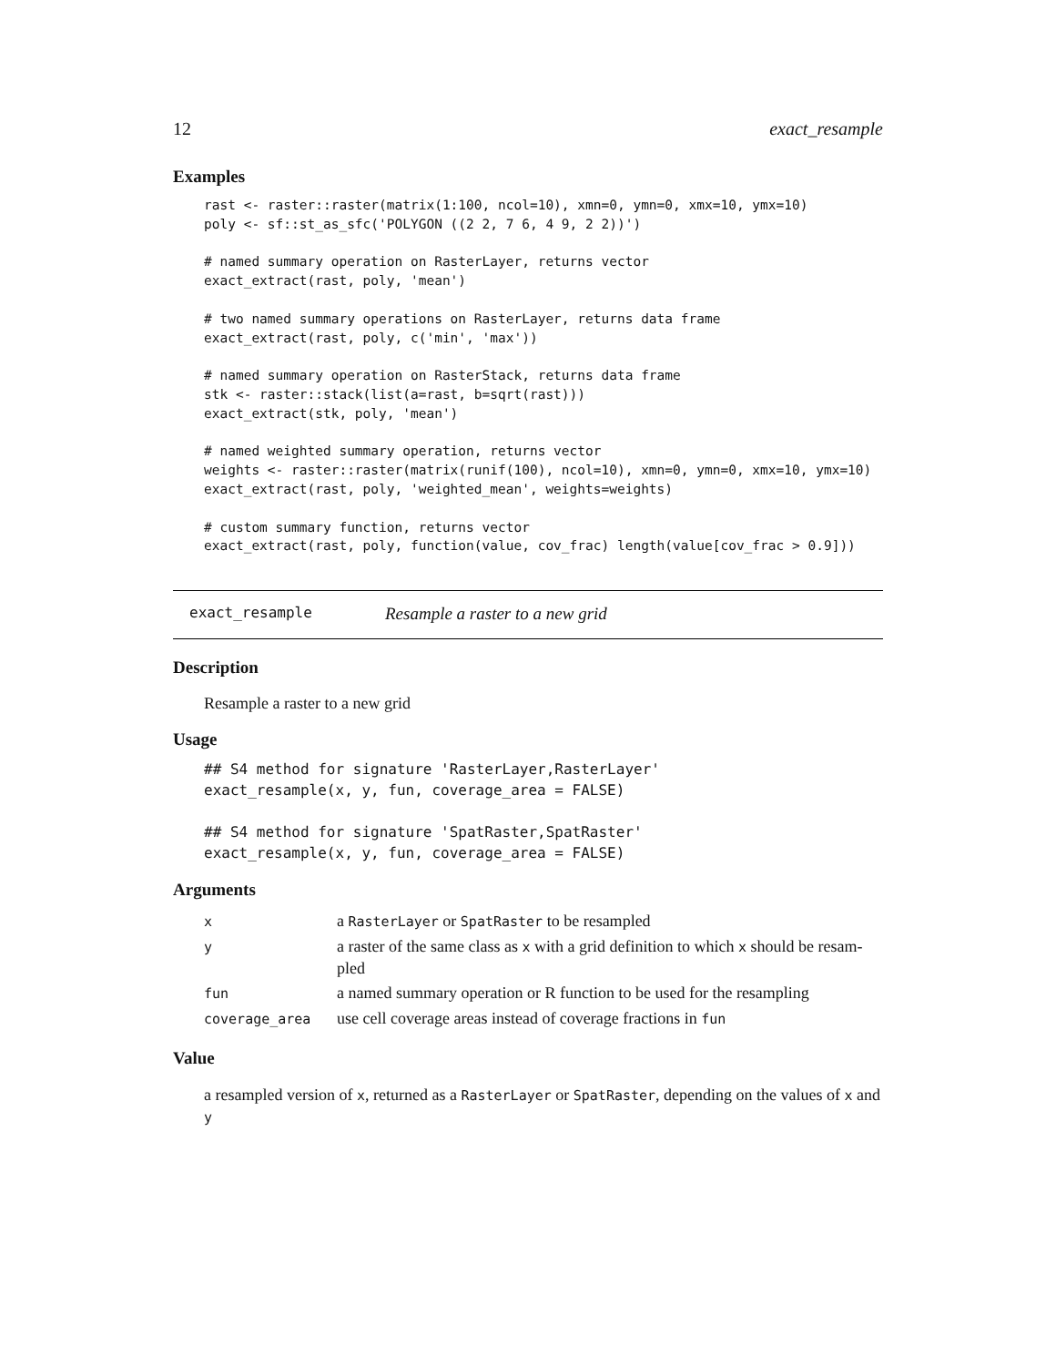12 exact_resample
Examples
rast <- raster::raster(matrix(1:100, ncol=10), xmn=0, ymn=0, xmx=10, ymx=10)
poly <- sf::st_as_sfc('POLYGON ((2 2, 7 6, 4 9, 2 2))')

# named summary operation on RasterLayer, returns vector
exact_extract(rast, poly, 'mean')

# two named summary operations on RasterLayer, returns data frame
exact_extract(rast, poly, c('min', 'max'))

# named summary operation on RasterStack, returns data frame
stk <- raster::stack(list(a=rast, b=sqrt(rast)))
exact_extract(stk, poly, 'mean')

# named weighted summary operation, returns vector
weights <- raster::raster(matrix(runif(100), ncol=10), xmn=0, ymn=0, xmx=10, ymx=10)
exact_extract(rast, poly, 'weighted_mean', weights=weights)

# custom summary function, returns vector
exact_extract(rast, poly, function(value, cov_frac) length(value[cov_frac > 0.9]))
exact_resample Resample a raster to a new grid
Description
Resample a raster to a new grid
Usage
## S4 method for signature 'RasterLayer,RasterLayer'
exact_resample(x, y, fun, coverage_area = FALSE)

## S4 method for signature 'SpatRaster,SpatRaster'
exact_resample(x, y, fun, coverage_area = FALSE)
Arguments
| x | a RasterLayer or SpatRaster to be resampled |
| y | a raster of the same class as x with a grid definition to which x should be resam-pled |
| fun | a named summary operation or R function to be used for the resampling |
| coverage_area | use cell coverage areas instead of coverage fractions in fun |
Value
a resampled version of x, returned as a RasterLayer or SpatRaster, depending on the values of x and y